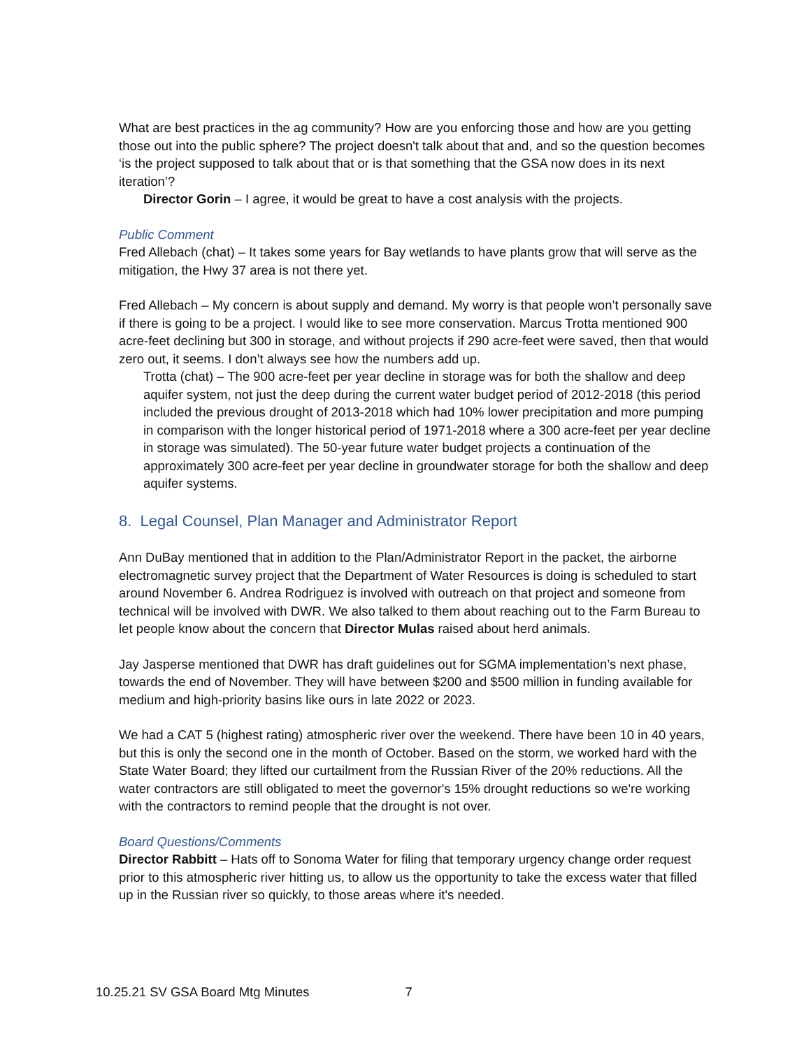What are best practices in the ag community? How are you enforcing those and how are you getting those out into the public sphere? The project doesn't talk about that and, and so the question becomes ‘is the project supposed to talk about that or is that something that the GSA now does in its next iteration’?
Director Gorin – I agree, it would be great to have a cost analysis with the projects.
Public Comment
Fred Allebach (chat) – It takes some years for Bay wetlands to have plants grow that will serve as the mitigation, the Hwy 37 area is not there yet.
Fred Allebach – My concern is about supply and demand. My worry is that people won’t personally save if there is going to be a project. I would like to see more conservation. Marcus Trotta mentioned 900 acre-feet declining but 300 in storage, and without projects if 290 acre-feet were saved, then that would zero out, it seems. I don’t always see how the numbers add up.
Trotta (chat) – The 900 acre-feet per year decline in storage was for both the shallow and deep aquifer system, not just the deep during the current water budget period of 2012-2018 (this period included the previous drought of 2013-2018 which had 10% lower precipitation and more pumping in comparison with the longer historical period of 1971-2018 where a 300 acre-feet per year decline in storage was simulated). The 50-year future water budget projects a continuation of the approximately 300 acre-feet per year decline in groundwater storage for both the shallow and deep aquifer systems.
8. Legal Counsel, Plan Manager and Administrator Report
Ann DuBay mentioned that in addition to the Plan/Administrator Report in the packet, the airborne electromagnetic survey project that the Department of Water Resources is doing is scheduled to start around November 6. Andrea Rodriguez is involved with outreach on that project and someone from technical will be involved with DWR. We also talked to them about reaching out to the Farm Bureau to let people know about the concern that Director Mulas raised about herd animals.
Jay Jasperse mentioned that DWR has draft guidelines out for SGMA implementation’s next phase, towards the end of November. They will have between $200 and $500 million in funding available for medium and high-priority basins like ours in late 2022 or 2023.
We had a CAT 5 (highest rating) atmospheric river over the weekend. There have been 10 in 40 years, but this is only the second one in the month of October. Based on the storm, we worked hard with the State Water Board; they lifted our curtailment from the Russian River of the 20% reductions. All the water contractors are still obligated to meet the governor's 15% drought reductions so we're working with the contractors to remind people that the drought is not over.
Board Questions/Comments
Director Rabbitt – Hats off to Sonoma Water for filing that temporary urgency change order request prior to this atmospheric river hitting us, to allow us the opportunity to take the excess water that filled up in the Russian river so quickly, to those areas where it's needed.
10.25.21 SV GSA Board Mtg Minutes 7